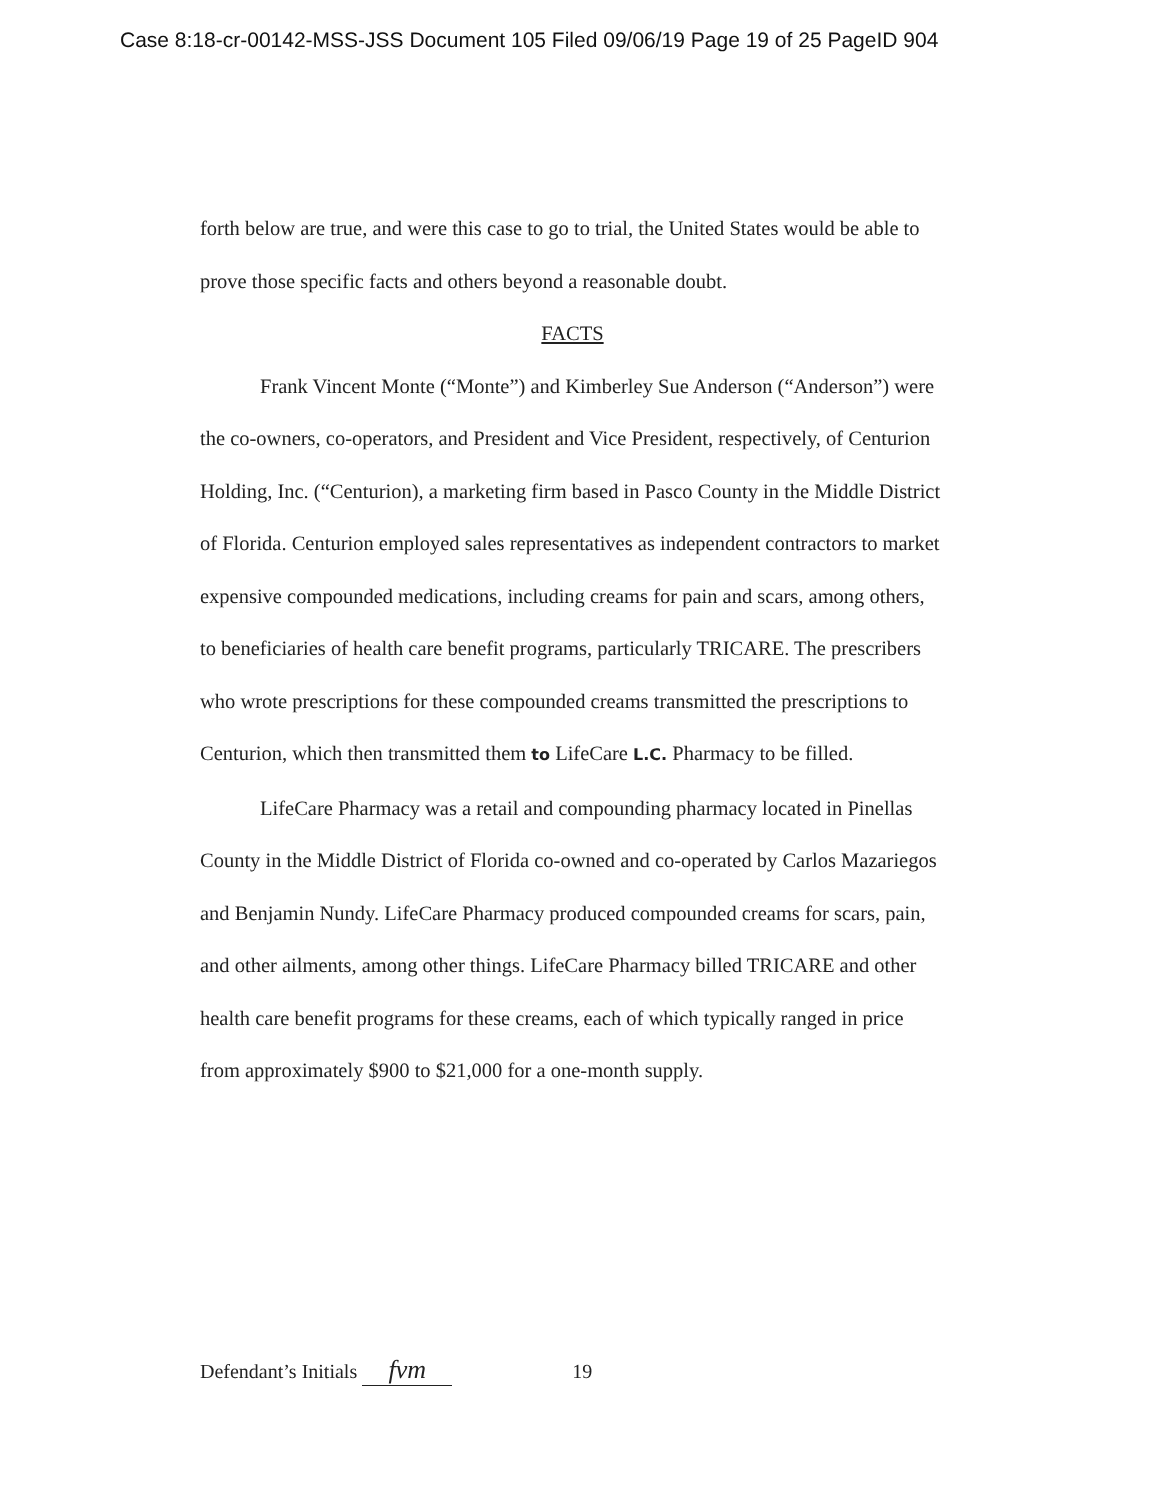Case 8:18-cr-00142-MSS-JSS Document 105 Filed 09/06/19 Page 19 of 25 PageID 904
forth below are true, and were this case to go to trial, the United States would be able to prove those specific facts and others beyond a reasonable doubt.
FACTS
Frank Vincent Monte (“Monte”) and Kimberley Sue Anderson (“Anderson”) were the co-owners, co-operators, and President and Vice President, respectively, of Centurion Holding, Inc. (“Centurion), a marketing firm based in Pasco County in the Middle District of Florida. Centurion employed sales representatives as independent contractors to market expensive compounded medications, including creams for pain and scars, among others, to beneficiaries of health care benefit programs, particularly TRICARE. The prescribers who wrote prescriptions for these compounded creams transmitted the prescriptions to Centurion, which then transmitted them to LifeCare L.C. Pharmacy to be filled.
LifeCare Pharmacy was a retail and compounding pharmacy located in Pinellas County in the Middle District of Florida co-owned and co-operated by Carlos Mazariegos and Benjamin Nundy. LifeCare Pharmacy produced compounded creams for scars, pain, and other ailments, among other things. LifeCare Pharmacy billed TRICARE and other health care benefit programs for these creams, each of which typically ranged in price from approximately $900 to $21,000 for a one-month supply.
Defendant’s Initials fvm 19